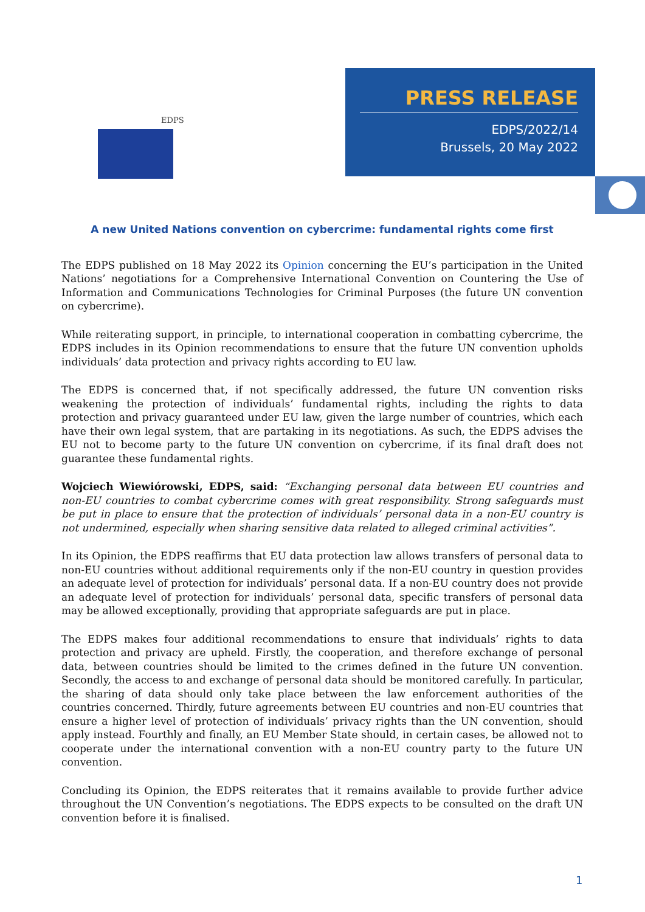EDPS
PRESS RELEASE
EDPS/2022/14
Brussels, 20 May 2022
A new United Nations convention on cybercrime: fundamental rights come first
The EDPS published on 18 May 2022 its Opinion concerning the EU’s participation in the United Nations’ negotiations for a Comprehensive International Convention on Countering the Use of Information and Communications Technologies for Criminal Purposes (the future UN convention on cybercrime).
While reiterating support, in principle, to international cooperation in combatting cybercrime, the EDPS includes in its Opinion recommendations to ensure that the future UN convention upholds individuals’ data protection and privacy rights according to EU law.
The EDPS is concerned that, if not specifically addressed, the future UN convention risks weakening the protection of individuals’ fundamental rights, including the rights to data protection and privacy guaranteed under EU law, given the large number of countries, which each have their own legal system, that are partaking in its negotiations. As such, the EDPS advises the EU not to become party to the future UN convention on cybercrime, if its final draft does not guarantee these fundamental rights.
Wojciech Wiewiórowski, EDPS, said: “Exchanging personal data between EU countries and non-EU countries to combat cybercrime comes with great responsibility. Strong safeguards must be put in place to ensure that the protection of individuals’ personal data in a non-EU country is not undermined, especially when sharing sensitive data related to alleged criminal activities”.
In its Opinion, the EDPS reaffirms that EU data protection law allows transfers of personal data to non-EU countries without additional requirements only if the non-EU country in question provides an adequate level of protection for individuals’ personal data. If a non-EU country does not provide an adequate level of protection for individuals’ personal data, specific transfers of personal data may be allowed exceptionally, providing that appropriate safeguards are put in place.
The EDPS makes four additional recommendations to ensure that individuals’ rights to data protection and privacy are upheld. Firstly, the cooperation, and therefore exchange of personal data, between countries should be limited to the crimes defined in the future UN convention. Secondly, the access to and exchange of personal data should be monitored carefully. In particular, the sharing of data should only take place between the law enforcement authorities of the countries concerned. Thirdly, future agreements between EU countries and non-EU countries that ensure a higher level of protection of individuals’ privacy rights than the UN convention, should apply instead. Fourthly and finally, an EU Member State should, in certain cases, be allowed not to cooperate under the international convention with a non-EU country party to the future UN convention.
Concluding its Opinion, the EDPS reiterates that it remains available to provide further advice throughout the UN Convention’s negotiations. The EDPS expects to be consulted on the draft UN convention before it is finalised.
1